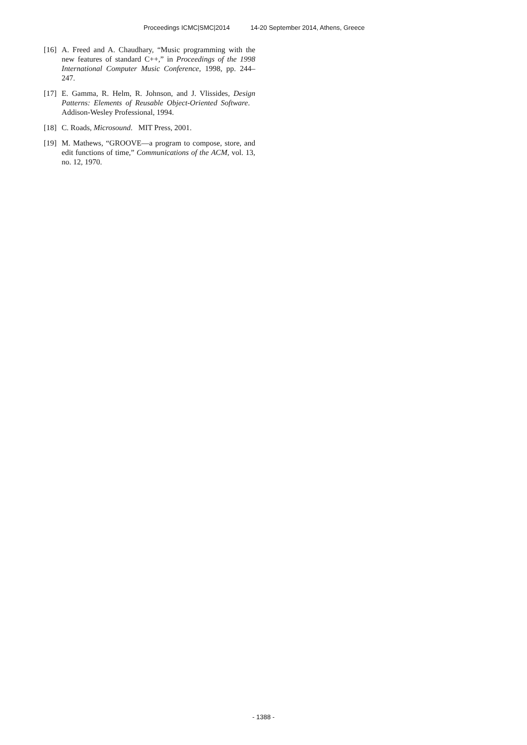Proceedings ICMC|SMC|2014 14-20 September 2014, Athens, Greece
[16]
A. Freed and A. Chaudhary, “Music programming with the new features of standard C++,” in Proceedings of the 1998 International Computer Music Conference, 1998, pp. 244–247.
[17]
E. Gamma, R. Helm, R. Johnson, and J. Vlissides, Design Patterns: Elements of Reusable Object-Oriented Software. Addison-Wesley Professional, 1994.
[18]
C. Roads, Microsound. MIT Press, 2001.
[19]
M. Mathews, “GROOVE—a program to compose, store, and edit functions of time,” Communications of the ACM, vol. 13, no. 12, 1970.
- 1388 -